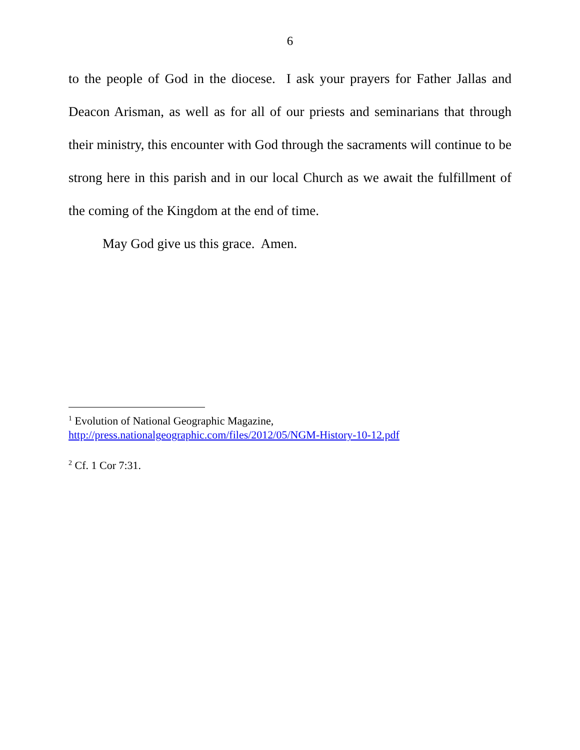6
to the people of God in the diocese. I ask your prayers for Father Jallas and Deacon Arisman, as well as for all of our priests and seminarians that through their ministry, this encounter with God through the sacraments will continue to be strong here in this parish and in our local Church as we await the fulfillment of the coming of the Kingdom at the end of time.
May God give us this grace. Amen.
<sup>1</sup> Evolution of National Geographic Magazine,
http://press.nationalgeographic.com/files/2012/05/NGM-History-10-12.pdf
<sup>2</sup> Cf. 1 Cor 7:31.